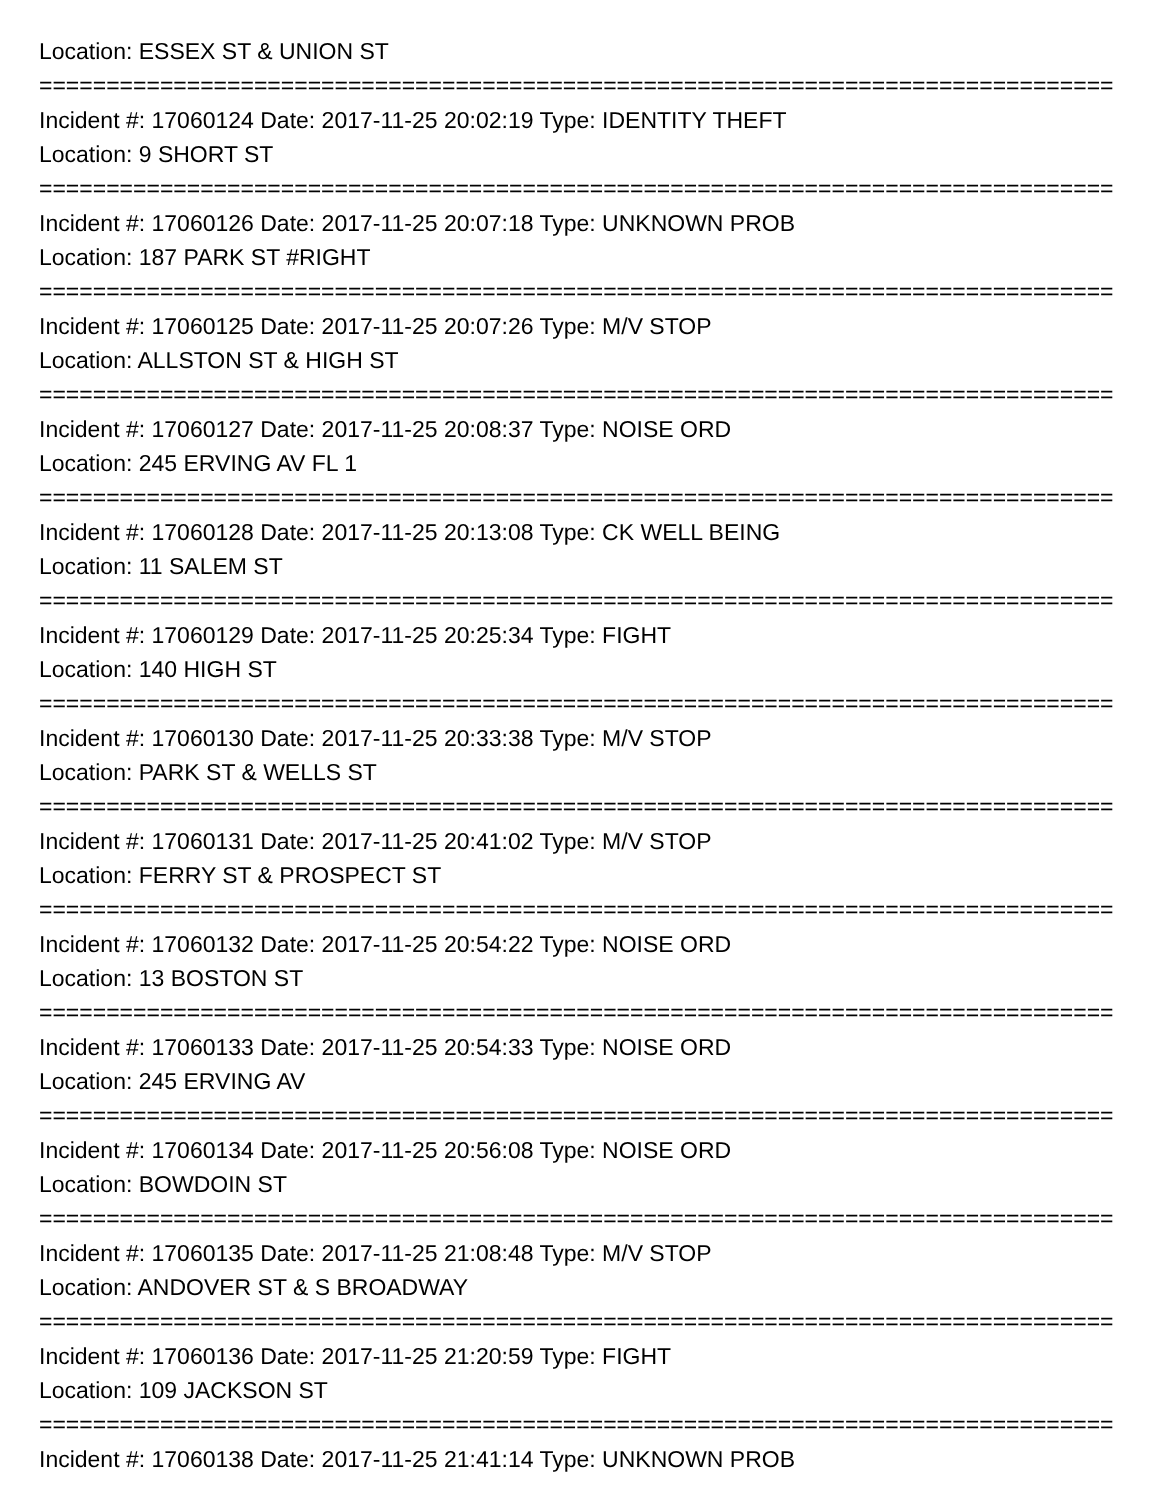Location: ESSEX ST & UNION ST
================================================================================
Incident #: 17060124 Date: 2017-11-25 20:02:19 Type: IDENTITY THEFT
Location: 9 SHORT ST
================================================================================
Incident #: 17060126 Date: 2017-11-25 20:07:18 Type: UNKNOWN PROB
Location: 187 PARK ST #RIGHT
================================================================================
Incident #: 17060125 Date: 2017-11-25 20:07:26 Type: M/V STOP
Location: ALLSTON ST & HIGH ST
================================================================================
Incident #: 17060127 Date: 2017-11-25 20:08:37 Type: NOISE ORD
Location: 245 ERVING AV FL 1
================================================================================
Incident #: 17060128 Date: 2017-11-25 20:13:08 Type: CK WELL BEING
Location: 11 SALEM ST
================================================================================
Incident #: 17060129 Date: 2017-11-25 20:25:34 Type: FIGHT
Location: 140 HIGH ST
================================================================================
Incident #: 17060130 Date: 2017-11-25 20:33:38 Type: M/V STOP
Location: PARK ST & WELLS ST
================================================================================
Incident #: 17060131 Date: 2017-11-25 20:41:02 Type: M/V STOP
Location: FERRY ST & PROSPECT ST
================================================================================
Incident #: 17060132 Date: 2017-11-25 20:54:22 Type: NOISE ORD
Location: 13 BOSTON ST
================================================================================
Incident #: 17060133 Date: 2017-11-25 20:54:33 Type: NOISE ORD
Location: 245 ERVING AV
================================================================================
Incident #: 17060134 Date: 2017-11-25 20:56:08 Type: NOISE ORD
Location: BOWDOIN ST
================================================================================
Incident #: 17060135 Date: 2017-11-25 21:08:48 Type: M/V STOP
Location: ANDOVER ST & S BROADWAY
================================================================================
Incident #: 17060136 Date: 2017-11-25 21:20:59 Type: FIGHT
Location: 109 JACKSON ST
================================================================================
Incident #: 17060138 Date: 2017-11-25 21:41:14 Type: UNKNOWN PROB